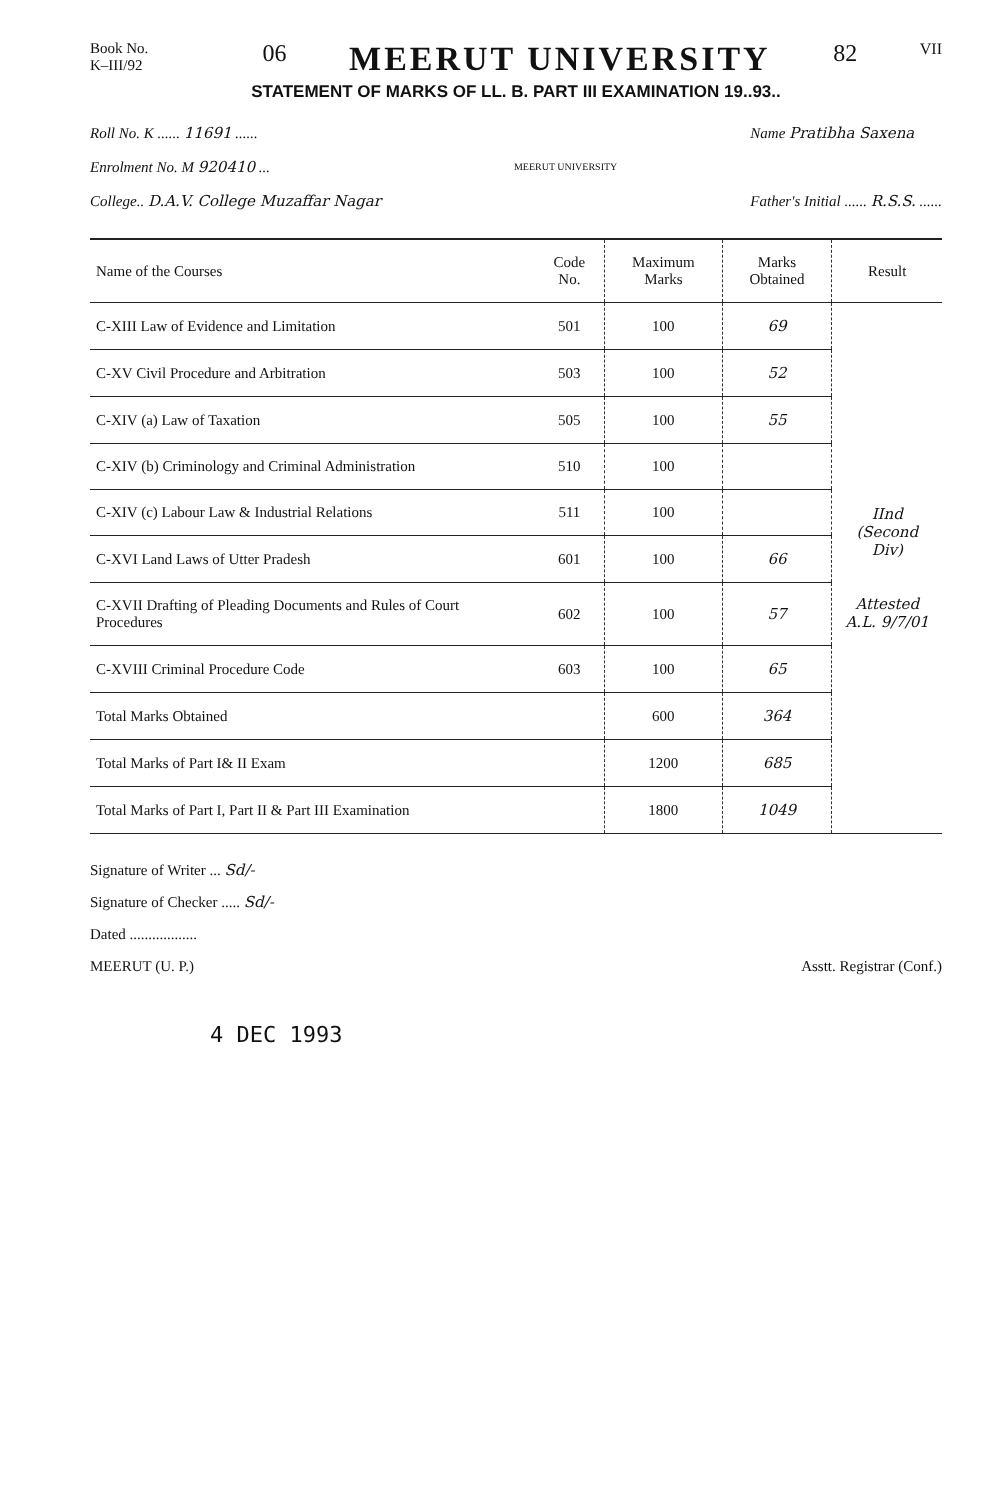Book No.
K–III/92
06
MEERUT UNIVERSITY
82
VII
STATEMENT OF MARKS OF LL. B. PART III EXAMINATION 19..93..
Roll No. K ...... 11691 ......
Enrolment No. M 920410 ...
College.. D.A.V. College Muzaffar Nagar
MEERUT UNIVERSITY
Name Pratibha Saxena
Father's Initial ...... R.S.S. ......
| Name of the Courses | Code No. | Maximum Marks | Marks Obtained | Result |
| --- | --- | --- | --- | --- |
| C-XIII Law of Evidence and Limitation | 501 | 100 | 69 | IInd (Second Div) Attested A.L. 9/7/01 |
| C-XV Civil Procedure and Arbitration | 503 | 100 | 52 | |
| C-XIV (a) Law of Taxation | 505 | 100 | 55 | |
| C-XIV (b) Criminology and Criminal Administration | 510 | 100 | | |
| C-XIV (c) Labour Law & Industrial Relations | 511 | 100 | | |
| C-XVI Land Laws of Utter Pradesh | 601 | 100 | 66 | |
| C-XVII Drafting of Pleading Documents and Rules of Court Procedures | 602 | 100 | 57 | |
| C-XVIII Criminal Procedure Code | 603 | 100 | 65 | |
| Total Marks Obtained | | 600 | 364 | |
| Total Marks of Part I& II Exam | | 1200 | 685 | |
| Total Marks of Part I, Part II & Part III Examination | | 1800 | 1049 | |
Signature of Writer ... Sd/-
Signature of Checker ..... Sd/-
Dated ..................
MEERUT (U. P.)
Asstt. Registrar (Conf.)
4 DEC 1993